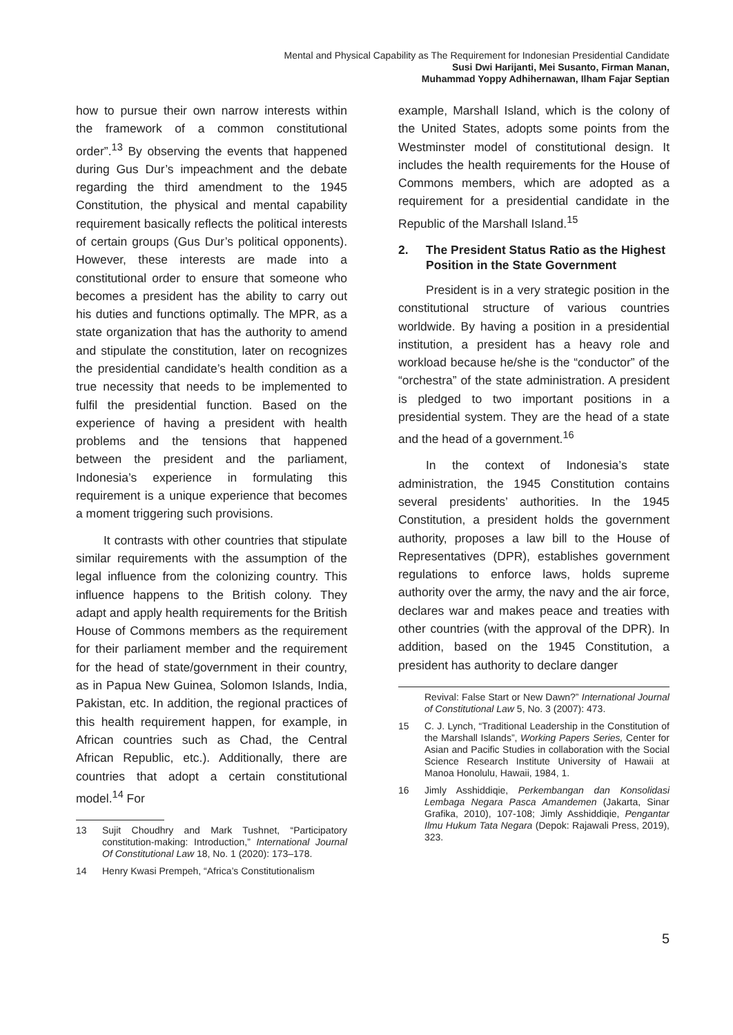Mental and Physical Capability as The Requirement for Indonesian Presidential Candidate
Susi Dwi Harijanti, Mei Susanto, Firman Manan,
Muhammad Yoppy Adhihernawan, Ilham Fajar Septian
how to pursue their own narrow interests within the framework of a common constitutional order”.<sup>13</sup> By observing the events that happened during Gus Dur’s impeachment and the debate regarding the third amendment to the 1945 Constitution, the physical and mental capability requirement basically reflects the political interests of certain groups (Gus Dur’s political opponents). However, these interests are made into a constitutional order to ensure that someone who becomes a president has the ability to carry out his duties and functions optimally. The MPR, as a state organization that has the authority to amend and stipulate the constitution, later on recognizes the presidential candidate’s health condition as a true necessity that needs to be implemented to fulfil the presidential function. Based on the experience of having a president with health problems and the tensions that happened between the president and the parliament, Indonesia’s experience in formulating this requirement is a unique experience that becomes a moment triggering such provisions.
It contrasts with other countries that stipulate similar requirements with the assumption of the legal influence from the colonizing country. This influence happens to the British colony. They adapt and apply health requirements for the British House of Commons members as the requirement for their parliament member and the requirement for the head of state/government in their country, as in Papua New Guinea, Solomon Islands, India, Pakistan, etc. In addition, the regional practices of this health requirement happen, for example, in African countries such as Chad, the Central African Republic, etc.). Additionally, there are countries that adopt a certain constitutional model.<sup>14</sup> For
13 Sujit Choudhry and Mark Tushnet, “Participatory constitution-making: Introduction,” International Journal Of Constitutional Law 18, No. 1 (2020): 173–178.
14 Henry Kwasi Prempeh, “Africa’s Constitutionalism
example, Marshall Island, which is the colony of the United States, adopts some points from the Westminster model of constitutional design. It includes the health requirements for the House of Commons members, which are adopted as a requirement for a presidential candidate in the Republic of the Marshall Island.<sup>15</sup>
2. The President Status Ratio as the Highest Position in the State Government
President is in a very strategic position in the constitutional structure of various countries worldwide. By having a position in a presidential institution, a president has a heavy role and workload because he/she is the “conductor” of the “orchestra” of the state administration. A president is pledged to two important positions in a presidential system. They are the head of a state and the head of a government.<sup>16</sup>
In the context of Indonesia’s state administration, the 1945 Constitution contains several presidents’ authorities. In the 1945 Constitution, a president holds the government authority, proposes a law bill to the House of Representatives (DPR), establishes government regulations to enforce laws, holds supreme authority over the army, the navy and the air force, declares war and makes peace and treaties with other countries (with the approval of the DPR). In addition, based on the 1945 Constitution, a president has authority to declare danger
Revival: False Start or New Dawn?” International Journal of Constitutional Law 5, No. 3 (2007): 473.
15 C. J. Lynch, “Traditional Leadership in the Constitution of the Marshall Islands”, Working Papers Series, Center for Asian and Pacific Studies in collaboration with the Social Science Research Institute University of Hawaii at Manoa Honolulu, Hawaii, 1984, 1.
16 Jimly Asshiddiqie, Perkembangan dan Konsolidasi Lembaga Negara Pasca Amandemen (Jakarta, Sinar Grafika, 2010), 107-108; Jimly Asshiddiqie, Pengantar Ilmu Hukum Tata Negara (Depok: Rajawali Press, 2019), 323.
5